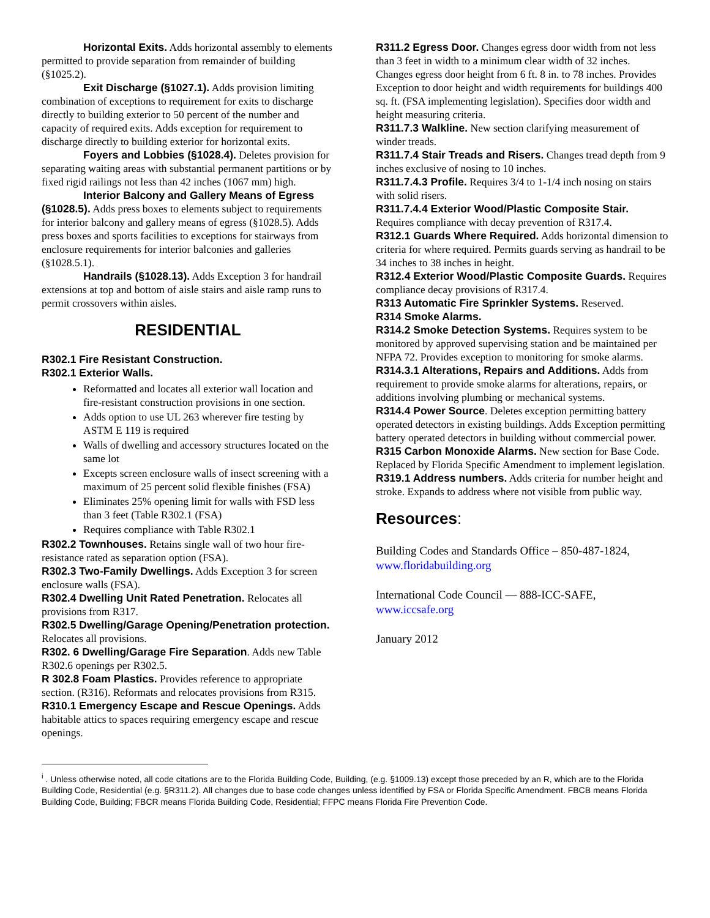Horizontal Exits. Adds horizontal assembly to elements permitted to provide separation from remainder of building (§1025.2).
Exit Discharge (§1027.1). Adds provision limiting combination of exceptions to requirement for exits to discharge directly to building exterior to 50 percent of the number and capacity of required exits. Adds exception for requirement to discharge directly to building exterior for horizontal exits.
Foyers and Lobbies (§1028.4). Deletes provision for separating waiting areas with substantial permanent partitions or by fixed rigid railings not less than 42 inches (1067 mm) high.
Interior Balcony and Gallery Means of Egress (§1028.5). Adds press boxes to elements subject to requirements for interior balcony and gallery means of egress (§1028.5). Adds press boxes and sports facilities to exceptions for stairways from enclosure requirements for interior balconies and galleries (§1028.5.1).
Handrails (§1028.13). Adds Exception 3 for handrail extensions at top and bottom of aisle stairs and aisle ramp runs to permit crossovers within aisles.
RESIDENTIAL
R302.1 Fire Resistant Construction.
R302.1 Exterior Walls.
Reformatted and locates all exterior wall location and fire-resistant construction provisions in one section.
Adds option to use UL 263 wherever fire testing by ASTM E 119 is required
Walls of dwelling and accessory structures located on the same lot
Excepts screen enclosure walls of insect screening with a maximum of 25 percent solid flexible finishes (FSA)
Eliminates 25% opening limit for walls with FSD less than 3 feet (Table R302.1 (FSA)
Requires compliance with Table R302.1
R302.2 Townhouses. Retains single wall of two hour fire-resistance rated as separation option (FSA).
R302.3 Two-Family Dwellings. Adds Exception 3 for screen enclosure walls (FSA).
R302.4 Dwelling Unit Rated Penetration. Relocates all provisions from R317.
R302.5 Dwelling/Garage Opening/Penetration protection. Relocates all provisions.
R302. 6 Dwelling/Garage Fire Separation. Adds new Table R302.6 openings per R302.5.
R 302.8 Foam Plastics. Provides reference to appropriate section. (R316). Reformats and relocates provisions from R315.
R310.1 Emergency Escape and Rescue Openings. Adds habitable attics to spaces requiring emergency escape and rescue openings.
R311.2 Egress Door. Changes egress door width from not less than 3 feet in width to a minimum clear width of 32 inches. Changes egress door height from 6 ft. 8 in. to 78 inches. Provides Exception to door height and width requirements for buildings 400 sq. ft. (FSA implementing legislation). Specifies door width and height measuring criteria.
R311.7.3 Walkline. New section clarifying measurement of winder treads.
R311.7.4 Stair Treads and Risers. Changes tread depth from 9 inches exclusive of nosing to 10 inches.
R311.7.4.3 Profile. Requires 3/4 to 1-1/4 inch nosing on stairs with solid risers.
R311.7.4.4 Exterior Wood/Plastic Composite Stair. Requires compliance with decay prevention of R317.4.
R312.1 Guards Where Required. Adds horizontal dimension to criteria for where required. Permits guards serving as handrail to be 34 inches to 38 inches in height.
R312.4 Exterior Wood/Plastic Composite Guards. Requires compliance decay provisions of R317.4.
R313 Automatic Fire Sprinkler Systems. Reserved.
R314 Smoke Alarms.
R314.2 Smoke Detection Systems. Requires system to be monitored by approved supervising station and be maintained per NFPA 72. Provides exception to monitoring for smoke alarms.
R314.3.1 Alterations, Repairs and Additions. Adds from requirement to provide smoke alarms for alterations, repairs, or additions involving plumbing or mechanical systems.
R314.4 Power Source. Deletes exception permitting battery operated detectors in existing buildings. Adds Exception permitting battery operated detectors in building without commercial power.
R315 Carbon Monoxide Alarms. New section for Base Code. Replaced by Florida Specific Amendment to implement legislation.
R319.1 Address numbers. Adds criteria for number height and stroke. Expands to address where not visible from public way.
Resources:
Building Codes and Standards Office – 850-487-1824, www.floridabuilding.org
International Code Council — 888-ICC-SAFE, www.iccsafe.org
January 2012
<sup>i</sup> . Unless otherwise noted, all code citations are to the Florida Building Code, Building, (e.g. §1009.13) except those preceded by an R, which are to the Florida Building Code, Residential (e.g. §R311.2). All changes due to base code changes unless identified by FSA or Florida Specific Amendment. FBCB means Florida Building Code, Building; FBCR means Florida Building Code, Residential; FFPC means Florida Fire Prevention Code.